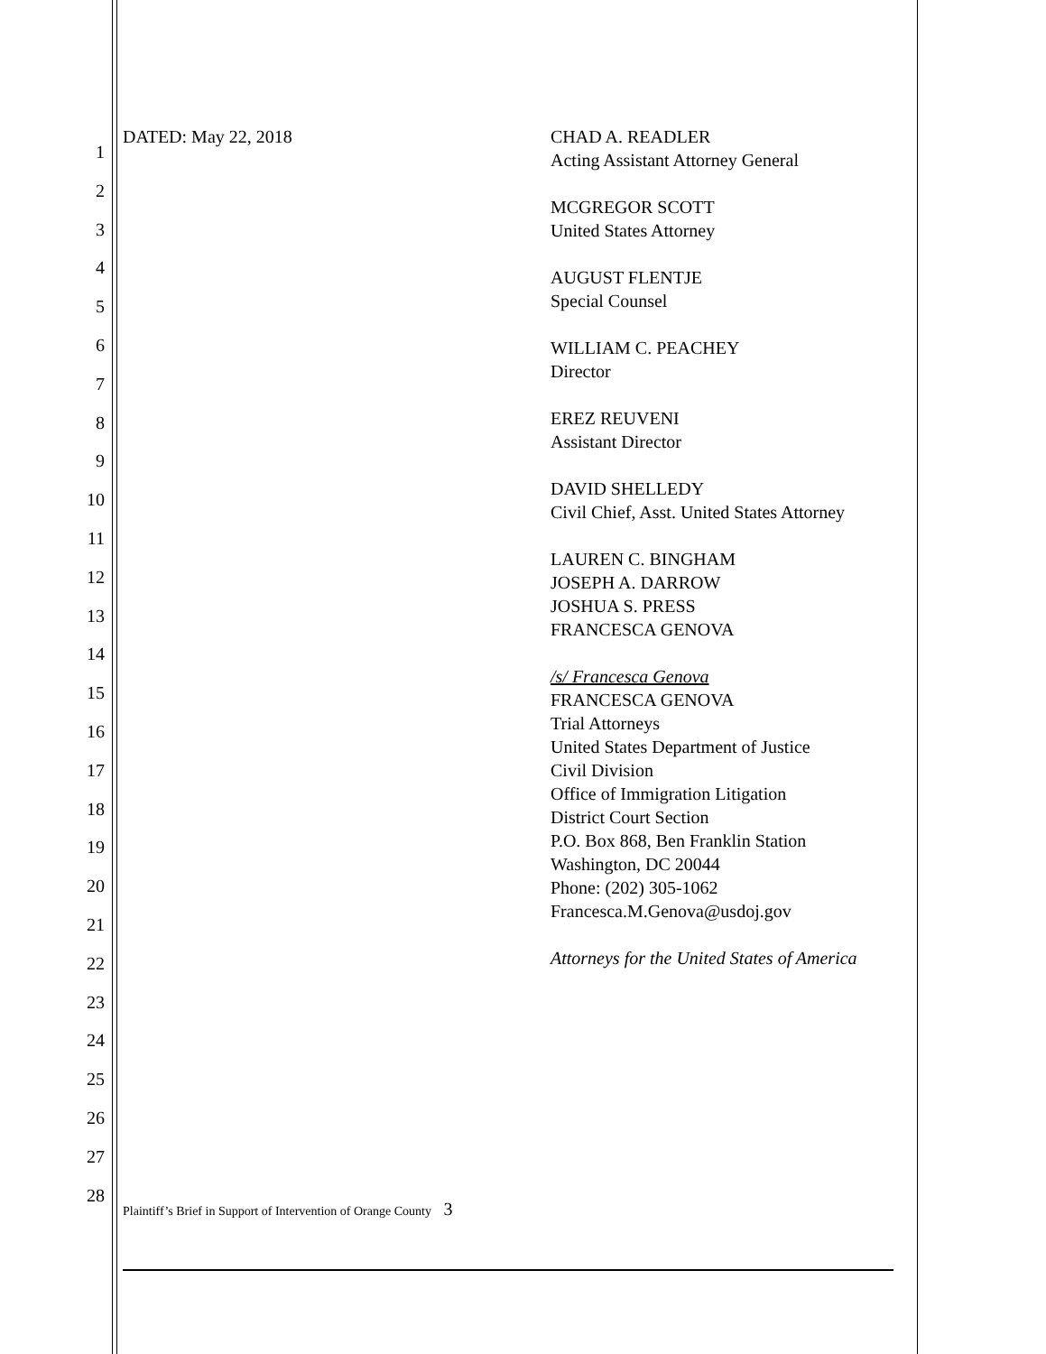1
2
3
4
5
6
7
8
9
10
11
12
13
14
15
16
17
18
19
20
21
22
23
24
25
26
27
28
DATED: May 22, 2018 CHAD A. READLER
Acting Assistant Attorney General
MCGREGOR SCOTT
United States Attorney
AUGUST FLENTJE
Special Counsel
WILLIAM C. PEACHEY
Director
EREZ REUVENI
Assistant Director
DAVID SHELLEDY
Civil Chief, Asst. United States Attorney
LAUREN C. BINGHAM
JOSEPH A. DARROW
JOSHUA S. PRESS
FRANCESCA GENOVA
/s/ Francesca Genova
FRANCESCA GENOVA
Trial Attorneys
United States Department of Justice
Civil Division
Office of Immigration Litigation
District Court Section
P.O. Box 868, Ben Franklin Station
Washington, DC 20044
Phone: (202) 305-1062
Francesca.M.Genova@usdoj.gov
Attorneys for the United States of America
Plaintiff’s Brief in Support of Intervention of Orange County 3